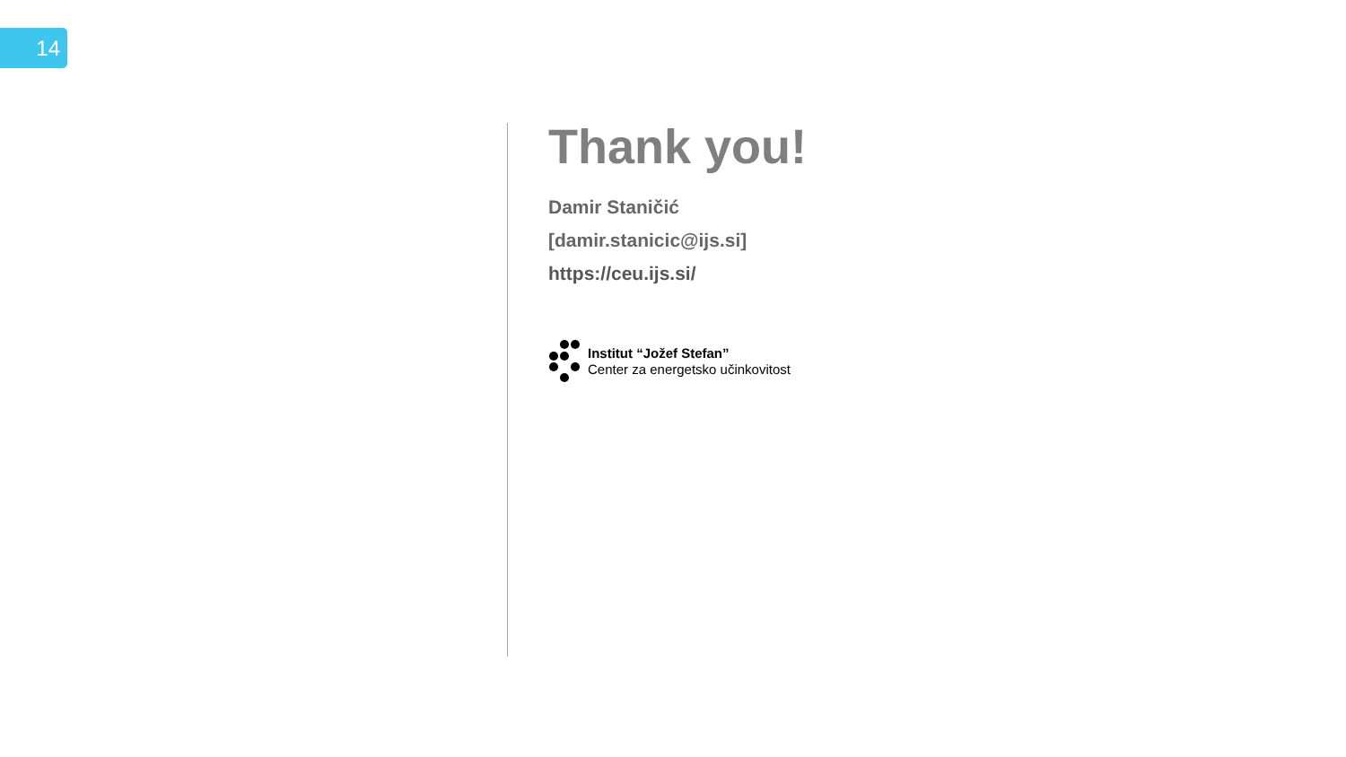14
Thank you!
Damir Staničić
[damir.stanicic@ijs.si]
https://ceu.ijs.si/
Institut “Jožef Stefan”
Center za energetsko učinkovitost